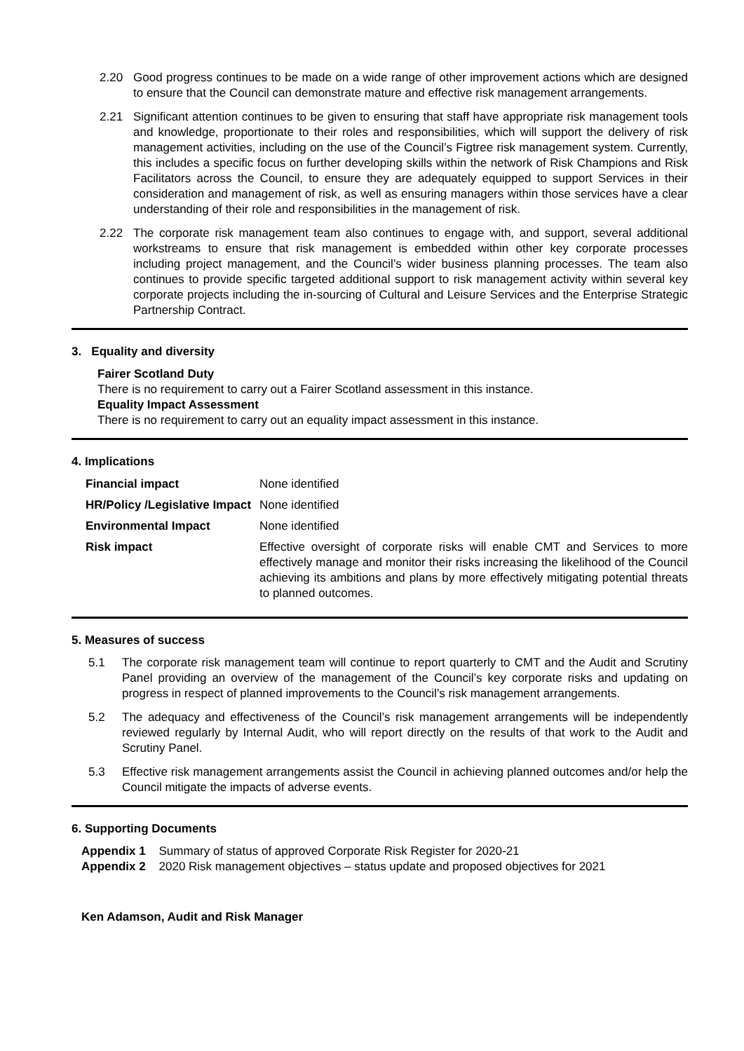2.20 Good progress continues to be made on a wide range of other improvement actions which are designed to ensure that the Council can demonstrate mature and effective risk management arrangements.
2.21 Significant attention continues to be given to ensuring that staff have appropriate risk management tools and knowledge, proportionate to their roles and responsibilities, which will support the delivery of risk management activities, including on the use of the Council’s Figtree risk management system. Currently, this includes a specific focus on further developing skills within the network of Risk Champions and Risk Facilitators across the Council, to ensure they are adequately equipped to support Services in their consideration and management of risk, as well as ensuring managers within those services have a clear understanding of their role and responsibilities in the management of risk.
2.22 The corporate risk management team also continues to engage with, and support, several additional workstreams to ensure that risk management is embedded within other key corporate processes including project management, and the Council’s wider business planning processes. The team also continues to provide specific targeted additional support to risk management activity within several key corporate projects including the in-sourcing of Cultural and Leisure Services and the Enterprise Strategic Partnership Contract.
3. Equality and diversity
Fairer Scotland Duty
There is no requirement to carry out a Fairer Scotland assessment in this instance.
Equality Impact Assessment
There is no requirement to carry out an equality impact assessment in this instance.
4. Implications
| Financial impact | None identified |
| HR/Policy /Legislative Impact | None identified |
| Environmental Impact | None identified |
| Risk impact | Effective oversight of corporate risks will enable CMT and Services to more effectively manage and monitor their risks increasing the likelihood of the Council achieving its ambitions and plans by more effectively mitigating potential threats to planned outcomes. |
5. Measures of success
5.1 The corporate risk management team will continue to report quarterly to CMT and the Audit and Scrutiny Panel providing an overview of the management of the Council’s key corporate risks and updating on progress in respect of planned improvements to the Council’s risk management arrangements.
5.2 The adequacy and effectiveness of the Council’s risk management arrangements will be independently reviewed regularly by Internal Audit, who will report directly on the results of that work to the Audit and Scrutiny Panel.
5.3 Effective risk management arrangements assist the Council in achieving planned outcomes and/or help the Council mitigate the impacts of adverse events.
6. Supporting Documents
Appendix 1 Summary of status of approved Corporate Risk Register for 2020-21
Appendix 2 2020 Risk management objectives – status update and proposed objectives for 2021
Ken Adamson, Audit and Risk Manager